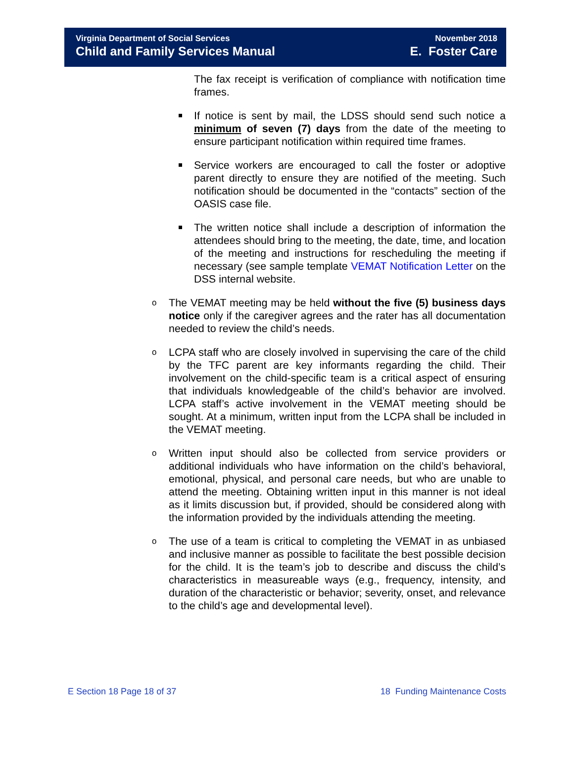Virginia Department of Social Services
Child and Family Services Manual
November 2018
E. Foster Care
The fax receipt is verification of compliance with notification time frames.
If notice is sent by mail, the LDSS should send such notice a minimum of seven (7) days from the date of the meeting to ensure participant notification within required time frames.
Service workers are encouraged to call the foster or adoptive parent directly to ensure they are notified of the meeting. Such notification should be documented in the “contacts” section of the OASIS case file.
The written notice shall include a description of information the attendees should bring to the meeting, the date, time, and location of the meeting and instructions for rescheduling the meeting if necessary (see sample template VEMAT Notification Letter on the DSS internal website.
o The VEMAT meeting may be held without the five (5) business days notice only if the caregiver agrees and the rater has all documentation needed to review the child’s needs.
o LCPA staff who are closely involved in supervising the care of the child by the TFC parent are key informants regarding the child. Their involvement on the child-specific team is a critical aspect of ensuring that individuals knowledgeable of the child’s behavior are involved. LCPA staff’s active involvement in the VEMAT meeting should be sought. At a minimum, written input from the LCPA shall be included in the VEMAT meeting.
o Written input should also be collected from service providers or additional individuals who have information on the child’s behavioral, emotional, physical, and personal care needs, but who are unable to attend the meeting. Obtaining written input in this manner is not ideal as it limits discussion but, if provided, should be considered along with the information provided by the individuals attending the meeting.
o The use of a team is critical to completing the VEMAT in as unbiased and inclusive manner as possible to facilitate the best possible decision for the child. It is the team’s job to describe and discuss the child’s characteristics in measureable ways (e.g., frequency, intensity, and duration of the characteristic or behavior; severity, onset, and relevance to the child’s age and developmental level).
E Section 18 Page 18 of 37 18 Funding Maintenance Costs